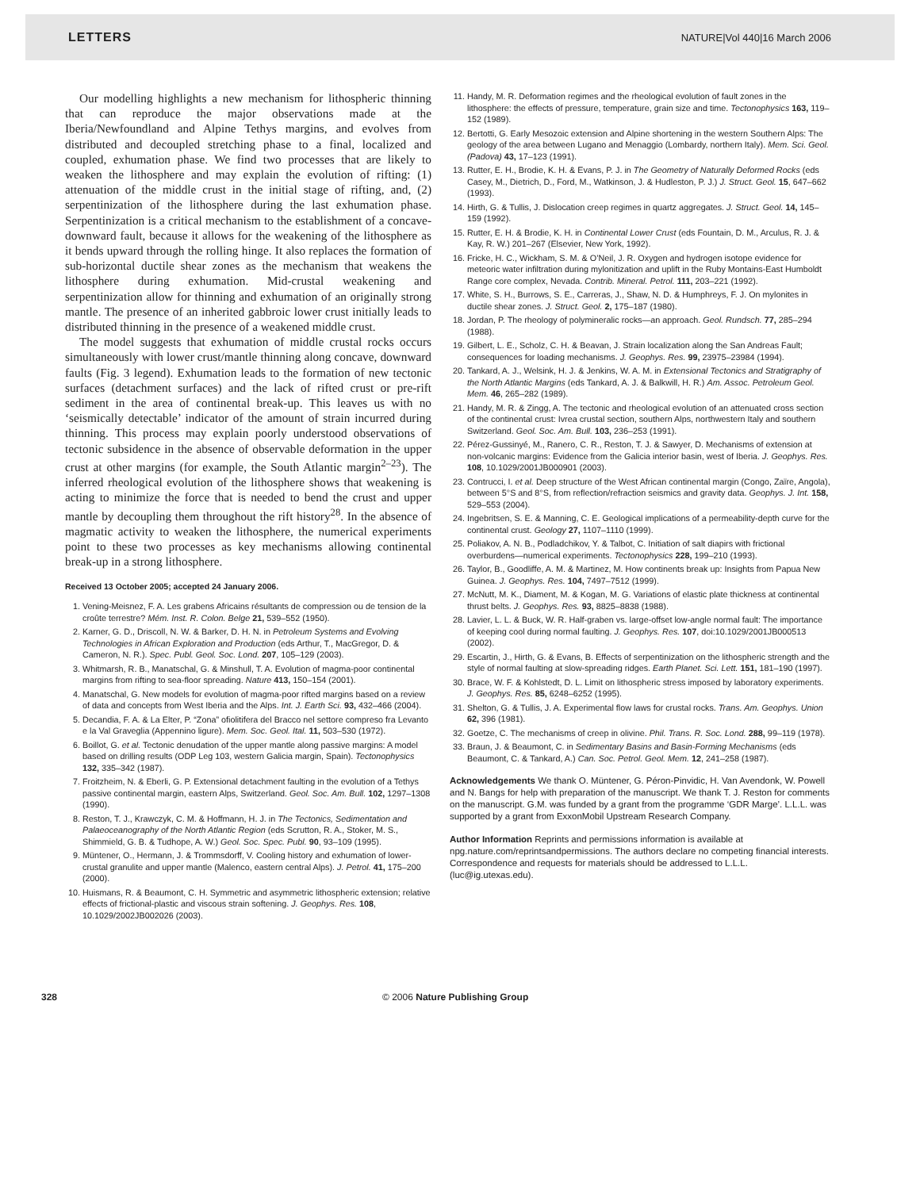LETTERS NATURE|Vol 440|16 March 2006
Our modelling highlights a new mechanism for lithospheric thinning that can reproduce the major observations made at the Iberia/Newfoundland and Alpine Tethys margins, and evolves from distributed and decoupled stretching phase to a final, localized and coupled, exhumation phase. We find two processes that are likely to weaken the lithosphere and may explain the evolution of rifting: (1) attenuation of the middle crust in the initial stage of rifting, and, (2) serpentinization of the lithosphere during the last exhumation phase. Serpentinization is a critical mechanism to the establishment of a concave-downward fault, because it allows for the weakening of the lithosphere as it bends upward through the rolling hinge. It also replaces the formation of sub-horizontal ductile shear zones as the mechanism that weakens the lithosphere during exhumation. Mid-crustal weakening and serpentinization allow for thinning and exhumation of an originally strong mantle. The presence of an inherited gabbroic lower crust initially leads to distributed thinning in the presence of a weakened middle crust.
The model suggests that exhumation of middle crustal rocks occurs simultaneously with lower crust/mantle thinning along concave, downward faults (Fig. 3 legend). Exhumation leads to the formation of new tectonic surfaces (detachment surfaces) and the lack of rifted crust or pre-rift sediment in the area of continental break-up. This leaves us with no ‘seismically detectable’ indicator of the amount of strain incurred during thinning. This process may explain poorly understood observations of tectonic subsidence in the absence of observable deformation in the upper crust at other margins (for example, the South Atlantic margin<sup>2–23</sup>). The inferred rheological evolution of the lithosphere shows that weakening is acting to minimize the force that is needed to bend the crust and upper mantle by decoupling them throughout the rift history<sup>28</sup>. In the absence of magmatic activity to weaken the lithosphere, the numerical experiments point to these two processes as key mechanisms allowing continental break-up in a strong lithosphere.
Received 13 October 2005; accepted 24 January 2006.
1. Vening-Meisnez, F. A. Les grabens Africains résultants de compression ou de tension de la croûte terrestre? Mém. Inst. R. Colon. Belge 21, 539–552 (1950).
2. Karner, G. D., Driscoll, N. W. & Barker, D. H. N. in Petroleum Systems and Evolving Technologies in African Exploration and Production (eds Arthur, T., MacGregor, D. & Cameron, N. R.). Spec. Publ. Geol. Soc. Lond. 207, 105–129 (2003).
3. Whitmarsh, R. B., Manatschal, G. & Minshull, T. A. Evolution of magma-poor continental margins from rifting to sea-floor spreading. Nature 413, 150–154 (2001).
4. Manatschal, G. New models for evolution of magma-poor rifted margins based on a review of data and concepts from West Iberia and the Alps. Int. J. Earth Sci. 93, 432–466 (2004).
5. Decandia, F. A. & La Elter, P. “Zona” ofiolitifera del Bracco nel settore compreso fra Levanto e la Val Graveglia (Appennino ligure). Mem. Soc. Geol. Ital. 11, 503–530 (1972).
6. Boillot, G. et al. Tectonic denudation of the upper mantle along passive margins: A model based on drilling results (ODP Leg 103, western Galicia margin, Spain). Tectonophysics 132, 335–342 (1987).
7. Froitzheim, N. & Eberli, G. P. Extensional detachment faulting in the evolution of a Tethys passive continental margin, eastern Alps, Switzerland. Geol. Soc. Am. Bull. 102, 1297–1308 (1990).
8. Reston, T. J., Krawczyk, C. M. & Hoffmann, H. J. in The Tectonics, Sedimentation and Palaeoceanography of the North Atlantic Region (eds Scrutton, R. A., Stoker, M. S., Shimmield, G. B. & Tudhope, A. W.) Geol. Soc. Spec. Publ. 90, 93–109 (1995).
9. Müntener, O., Hermann, J. & Trommsdorff, V. Cooling history and exhumation of lower-crustal granulite and upper mantle (Malenco, eastern central Alps). J. Petrol. 41, 175–200 (2000).
10. Huismans, R. & Beaumont, C. H. Symmetric and asymmetric lithospheric extension; relative effects of frictional-plastic and viscous strain softening. J. Geophys. Res. 108, 10.1029/2002JB002026 (2003).
11. Handy, M. R. Deformation regimes and the rheological evolution of fault zones in the lithosphere: the effects of pressure, temperature, grain size and time. Tectonophysics 163, 119–152 (1989).
12. Bertotti, G. Early Mesozoic extension and Alpine shortening in the western Southern Alps: The geology of the area between Lugano and Menaggio (Lombardy, northern Italy). Mem. Sci. Geol. (Padova) 43, 17–123 (1991).
13. Rutter, E. H., Brodie, K. H. & Evans, P. J. in The Geometry of Naturally Deformed Rocks (eds Casey, M., Dietrich, D., Ford, M., Watkinson, J. & Hudleston, P. J.) J. Struct. Geol. 15, 647–662 (1993).
14. Hirth, G. & Tullis, J. Dislocation creep regimes in quartz aggregates. J. Struct. Geol. 14, 145–159 (1992).
15. Rutter, E. H. & Brodie, K. H. in Continental Lower Crust (eds Fountain, D. M., Arculus, R. J. & Kay, R. W.) 201–267 (Elsevier, New York, 1992).
16. Fricke, H. C., Wickham, S. M. & O’Neil, J. R. Oxygen and hydrogen isotope evidence for meteoric water infiltration during mylonitization and uplift in the Ruby Montains-East Humboldt Range core complex, Nevada. Contrib. Mineral. Petrol. 111, 203–221 (1992).
17. White, S. H., Burrows, S. E., Carreras, J., Shaw, N. D. & Humphreys, F. J. On mylonites in ductile shear zones. J. Struct. Geol. 2, 175–187 (1980).
18. Jordan, P. The rheology of polymineralic rocks—an approach. Geol. Rundsch. 77, 285–294 (1988).
19. Gilbert, L. E., Scholz, C. H. & Beavan, J. Strain localization along the San Andreas Fault; consequences for loading mechanisms. J. Geophys. Res. 99, 23975–23984 (1994).
20. Tankard, A. J., Welsink, H. J. & Jenkins, W. A. M. in Extensional Tectonics and Stratigraphy of the North Atlantic Margins (eds Tankard, A. J. & Balkwill, H. R.) Am. Assoc. Petroleum Geol. Mem. 46, 265–282 (1989).
21. Handy, M. R. & Zingg, A. The tectonic and rheological evolution of an attenuated cross section of the continental crust: Ivrea crustal section, southern Alps, northwestern Italy and southern Switzerland. Geol. Soc. Am. Bull. 103, 236–253 (1991).
22. Pérez-Gussinyé, M., Ranero, C. R., Reston, T. J. & Sawyer, D. Mechanisms of extension at non-volcanic margins: Evidence from the Galicia interior basin, west of Iberia. J. Geophys. Res. 108, 10.1029/2001JB000901 (2003).
23. Contrucci, I. et al. Deep structure of the West African continental margin (Congo, Zaïre, Angola), between 5°S and 8°S, from reflection/refraction seismics and gravity data. Geophys. J. Int. 158, 529–553 (2004).
24. Ingebritsen, S. E. & Manning, C. E. Geological implications of a permeability-depth curve for the continental crust. Geology 27, 1107–1110 (1999).
25. Poliakov, A. N. B., Podladchikov, Y. & Talbot, C. Initiation of salt diapirs with frictional overburdens—numerical experiments. Tectonophysics 228, 199–210 (1993).
26. Taylor, B., Goodliffe, A. M. & Martinez, M. How continents break up: Insights from Papua New Guinea. J. Geophys. Res. 104, 7497–7512 (1999).
27. McNutt, M. K., Diament, M. & Kogan, M. G. Variations of elastic plate thickness at continental thrust belts. J. Geophys. Res. 93, 8825–8838 (1988).
28. Lavier, L. L. & Buck, W. R. Half-graben vs. large-offset low-angle normal fault: The importance of keeping cool during normal faulting. J. Geophys. Res. 107, doi:10.1029/2001JB000513 (2002).
29. Escartin, J., Hirth, G. & Evans, B. Effects of serpentinization on the lithospheric strength and the style of normal faulting at slow-spreading ridges. Earth Planet. Sci. Lett. 151, 181–190 (1997).
30. Brace, W. F. & Kohlstedt, D. L. Limit on lithospheric stress imposed by laboratory experiments. J. Geophys. Res. 85, 6248–6252 (1995).
31. Shelton, G. & Tullis, J. A. Experimental flow laws for crustal rocks. Trans. Am. Geophys. Union 62, 396 (1981).
32. Goetze, C. The mechanisms of creep in olivine. Phil. Trans. R. Soc. Lond. 288, 99–119 (1978).
33. Braun, J. & Beaumont, C. in Sedimentary Basins and Basin-Forming Mechanisms (eds Beaumont, C. & Tankard, A.) Can. Soc. Petrol. Geol. Mem. 12, 241–258 (1987).
Acknowledgements We thank O. Müntener, G. Péron-Pinvidic, H. Van Avendonk, W. Powell and N. Bangs for help with preparation of the manuscript. We thank T. J. Reston for comments on the manuscript. G.M. was funded by a grant from the programme ‘GDR Marge’. L.L.L. was supported by a grant from ExxonMobil Upstream Research Company.
Author Information Reprints and permissions information is available at npg.nature.com/reprintsandpermissions. The authors declare no competing financial interests. Correspondence and requests for materials should be addressed to L.L.L. (luc@ig.utexas.edu).
328 © 2006 Nature Publishing Group